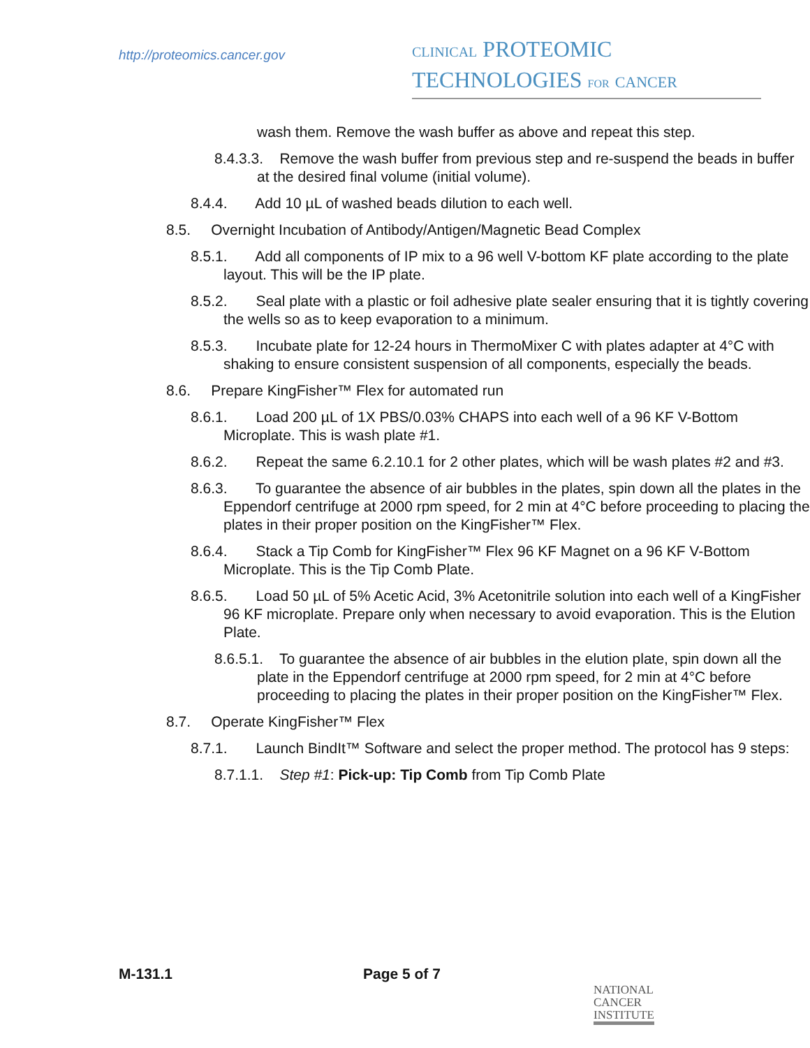http://proteomics.cancer.gov
CLINICAL PROTEOMIC
TECHNOLOGIES FOR CANCER
wash them. Remove the wash buffer as above and repeat this step.
8.4.3.3. Remove the wash buffer from previous step and re-suspend the beads in buffer at the desired final volume (initial volume).
8.4.4. Add 10 µL of washed beads dilution to each well.
8.5. Overnight Incubation of Antibody/Antigen/Magnetic Bead Complex
8.5.1. Add all components of IP mix to a 96 well V-bottom KF plate according to the plate layout. This will be the IP plate.
8.5.2. Seal plate with a plastic or foil adhesive plate sealer ensuring that it is tightly covering the wells so as to keep evaporation to a minimum.
8.5.3. Incubate plate for 12-24 hours in ThermoMixer C with plates adapter at 4°C with shaking to ensure consistent suspension of all components, especially the beads.
8.6. Prepare KingFisher™ Flex for automated run
8.6.1. Load 200 µL of 1X PBS/0.03% CHAPS into each well of a 96 KF V-Bottom Microplate. This is wash plate #1.
8.6.2. Repeat the same 6.2.10.1 for 2 other plates, which will be wash plates #2 and #3.
8.6.3. To guarantee the absence of air bubbles in the plates, spin down all the plates in the Eppendorf centrifuge at 2000 rpm speed, for 2 min at 4°C before proceeding to placing the plates in their proper position on the KingFisher™ Flex.
8.6.4. Stack a Tip Comb for KingFisher™ Flex 96 KF Magnet on a 96 KF V-Bottom Microplate. This is the Tip Comb Plate.
8.6.5. Load 50 µL of 5% Acetic Acid, 3% Acetonitrile solution into each well of a KingFisher 96 KF microplate. Prepare only when necessary to avoid evaporation. This is the Elution Plate.
8.6.5.1. To guarantee the absence of air bubbles in the elution plate, spin down all the plate in the Eppendorf centrifuge at 2000 rpm speed, for 2 min at 4°C before proceeding to placing the plates in their proper position on the KingFisher™ Flex.
8.7. Operate KingFisher™ Flex
8.7.1. Launch BindIt™ Software and select the proper method. The protocol has 9 steps:
8.7.1.1. Step #1: Pick-up: Tip Comb from Tip Comb Plate
M-131.1 Page 5 of 7
NATIONAL
CANCER
INSTITUTE